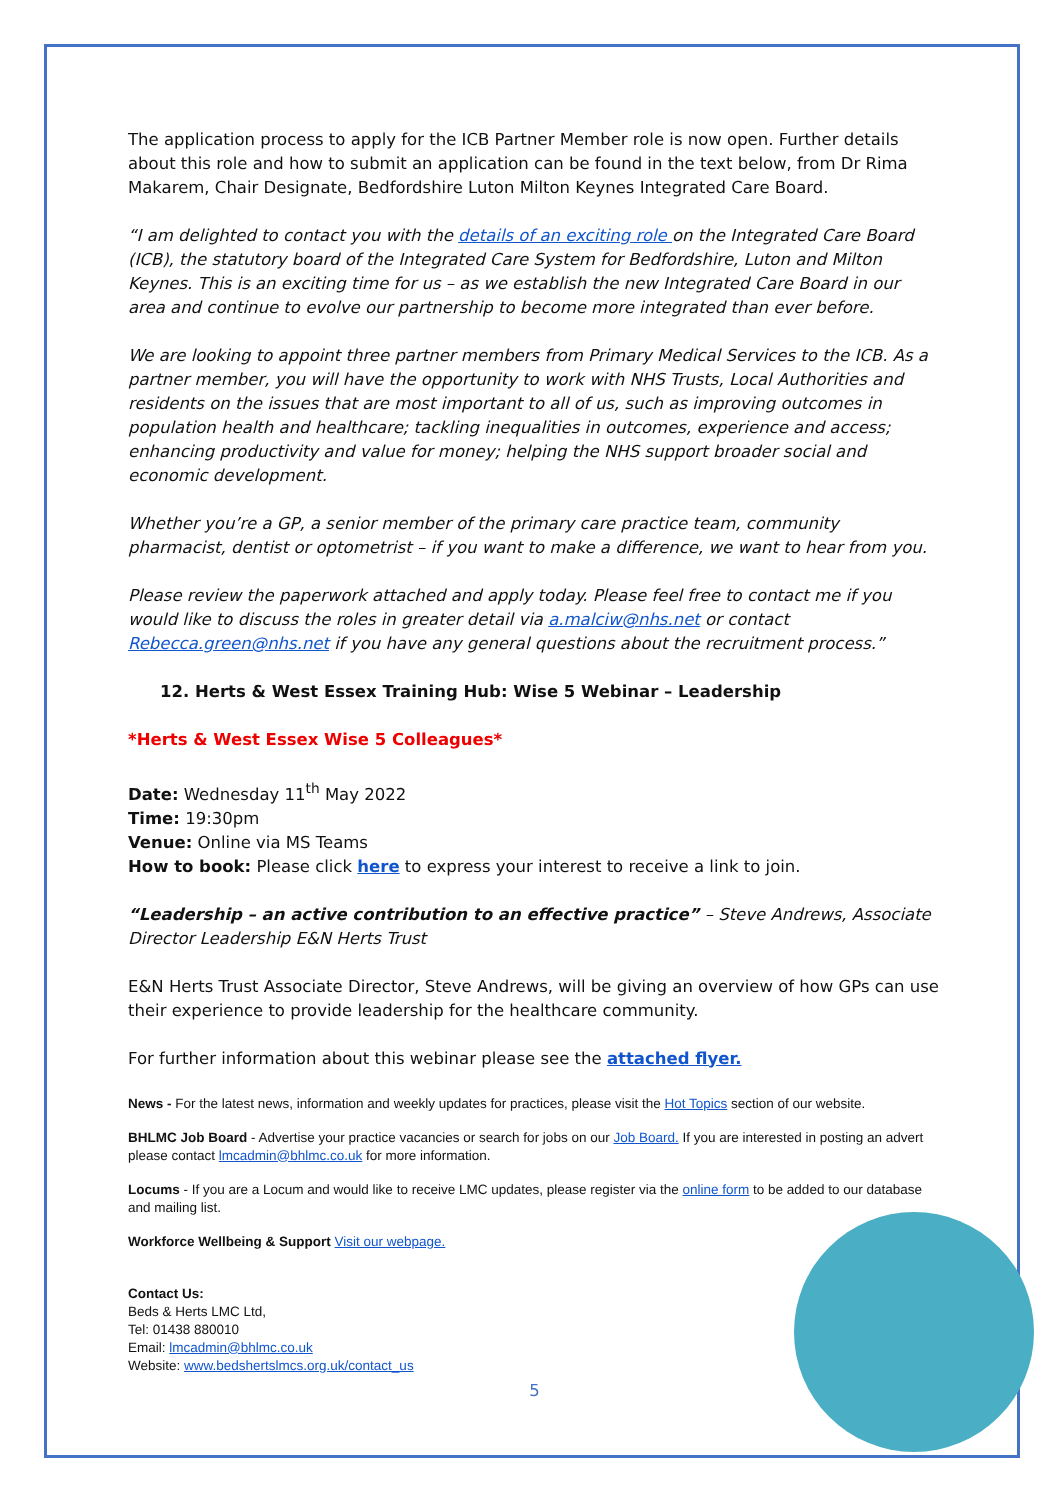The application process to apply for the ICB Partner Member role is now open. Further details about this role and how to submit an application can be found in the text below, from Dr Rima Makarem, Chair Designate, Bedfordshire Luton Milton Keynes Integrated Care Board.
“I am delighted to contact you with the details of an exciting role on the Integrated Care Board (ICB), the statutory board of the Integrated Care System for Bedfordshire, Luton and Milton Keynes. This is an exciting time for us – as we establish the new Integrated Care Board in our area and continue to evolve our partnership to become more integrated than ever before.
We are looking to appoint three partner members from Primary Medical Services to the ICB. As a partner member, you will have the opportunity to work with NHS Trusts, Local Authorities and residents on the issues that are most important to all of us, such as improving outcomes in population health and healthcare; tackling inequalities in outcomes, experience and access; enhancing productivity and value for money; helping the NHS support broader social and economic development.
Whether you’re a GP, a senior member of the primary care practice team, community pharmacist, dentist or optometrist – if you want to make a difference, we want to hear from you.
Please review the paperwork attached and apply today. Please feel free to contact me if you would like to discuss the roles in greater detail via a.malciw@nhs.net or contact Rebecca.green@nhs.net if you have any general questions about the recruitment process.”
12. Herts & West Essex Training Hub: Wise 5 Webinar – Leadership
*Herts & West Essex Wise 5 Colleagues*
Date: Wednesday 11<sup>th</sup> May 2022
Time: 19:30pm
Venue: Online via MS Teams
How to book: Please click here to express your interest to receive a link to join.
“Leadership – an active contribution to an effective practice” – Steve Andrews, Associate Director Leadership E&N Herts Trust
E&N Herts Trust Associate Director, Steve Andrews, will be giving an overview of how GPs can use their experience to provide leadership for the healthcare community.
For further information about this webinar please see the attached flyer.
News - For the latest news, information and weekly updates for practices, please visit the Hot Topics section of our website.
BHLMC Job Board - Advertise your practice vacancies or search for jobs on our Job Board. If you are interested in posting an advert please contact lmcadmin@bhlmc.co.uk for more information.
Locums - If you are a Locum and would like to receive LMC updates, please register via the online form to be added to our database and mailing list.
Workforce Wellbeing & Support Visit our webpage.
Contact Us:
Beds & Herts LMC Ltd,
Tel: 01438 880010
Email: lmcadmin@bhlmc.co.uk
Website: www.bedshertslmcs.org.uk/contact_us
5